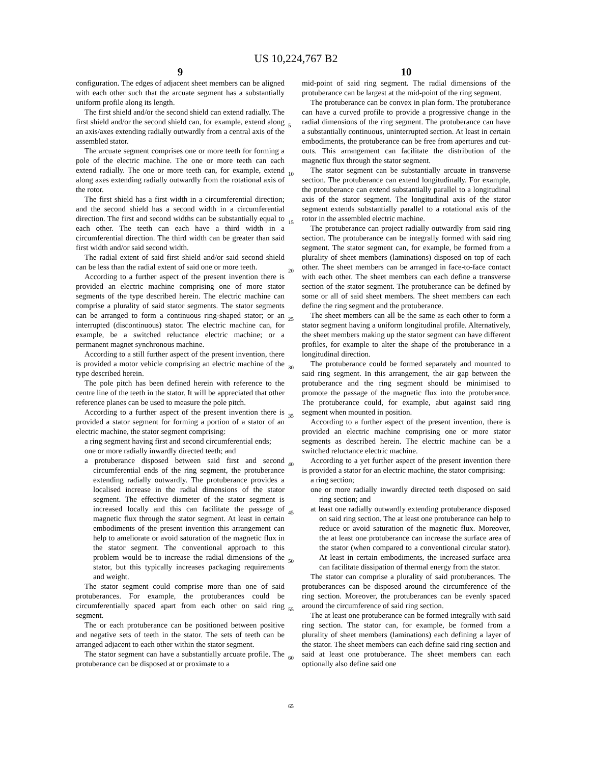US 10,224,767 B2
9
configuration. The edges of adjacent sheet members can be aligned with each other such that the arcuate segment has a substantially uniform profile along its length.
The first shield and/or the second shield can extend radially. The first shield and/or the second shield can, for example, extend along an axis/axes extending radially outwardly from a central axis of the assembled stator.
The arcuate segment comprises one or more teeth for forming a pole of the electric machine. The one or more teeth can each extend radially. The one or more teeth can, for example, extend along axes extending radially outwardly from the rotational axis of the rotor.
The first shield has a first width in a circumferential direction; and the second shield has a second width in a circumferential direction. The first and second widths can be substantially equal to each other. The teeth can each have a third width in a circumferential direction. The third width can be greater than said first width and/or said second width.
The radial extent of said first shield and/or said second shield can be less than the radial extent of said one or more teeth.
According to a further aspect of the present invention there is provided an electric machine comprising one of more stator segments of the type described herein. The electric machine can comprise a plurality of said stator segments. The stator segments can be arranged to form a continuous ring-shaped stator; or an interrupted (discontinuous) stator. The electric machine can, for example, be a switched reluctance electric machine; or a permanent magnet synchronous machine.
According to a still further aspect of the present invention, there is provided a motor vehicle comprising an electric machine of the type described herein.
The pole pitch has been defined herein with reference to the centre line of the teeth in the stator. It will be appreciated that other reference planes can be used to measure the pole pitch.
According to a further aspect of the present invention there is provided a stator segment for forming a portion of a stator of an electric machine, the stator segment comprising:
a ring segment having first and second circumferential ends;
one or more radially inwardly directed teeth; and
a protuberance disposed between said first and second circumferential ends of the ring segment, the protuberance extending radially outwardly. The protuberance provides a localised increase in the radial dimensions of the stator segment. The effective diameter of the stator segment is increased locally and this can facilitate the passage of magnetic flux through the stator segment. At least in certain embodiments of the present invention this arrangement can help to ameliorate or avoid saturation of the magnetic flux in the stator segment. The conventional approach to this problem would be to increase the radial dimensions of the stator, but this typically increases packaging requirements and weight.
The stator segment could comprise more than one of said protuberances. For example, the protuberances could be circumferentially spaced apart from each other on said ring segment.
The or each protuberance can be positioned between positive and negative sets of teeth in the stator. The sets of teeth can be arranged adjacent to each other within the stator segment.
The stator segment can have a substantially arcuate profile. The protuberance can be disposed at or proximate to a
10
mid-point of said ring segment. The radial dimensions of the protuberance can be largest at the mid-point of the ring segment.
The protuberance can be convex in plan form. The protuberance can have a curved profile to provide a progressive change in the radial dimensions of the ring segment. The protuberance can have a substantially continuous, uninterrupted section. At least in certain embodiments, the protuberance can be free from apertures and cut-outs. This arrangement can facilitate the distribution of the magnetic flux through the stator segment.
The stator segment can be substantially arcuate in transverse section. The protuberance can extend longitudinally. For example, the protuberance can extend substantially parallel to a longitudinal axis of the stator segment. The longitudinal axis of the stator segment extends substantially parallel to a rotational axis of the rotor in the assembled electric machine.
The protuberance can project radially outwardly from said ring section. The protuberance can be integrally formed with said ring segment. The stator segment can, for example, be formed from a plurality of sheet members (laminations) disposed on top of each other. The sheet members can be arranged in face-to-face contact with each other. The sheet members can each define a transverse section of the stator segment. The protuberance can be defined by some or all of said sheet members. The sheet members can each define the ring segment and the protuberance.
The sheet members can all be the same as each other to form a stator segment having a uniform longitudinal profile. Alternatively, the sheet members making up the stator segment can have different profiles, for example to alter the shape of the protuberance in a longitudinal direction.
The protuberance could be formed separately and mounted to said ring segment. In this arrangement, the air gap between the protuberance and the ring segment should be minimised to promote the passage of the magnetic flux into the protuberance. The protuberance could, for example, abut against said ring segment when mounted in position.
According to a further aspect of the present invention, there is provided an electric machine comprising one or more stator segments as described herein. The electric machine can be a switched reluctance electric machine.
According to a yet further aspect of the present invention there is provided a stator for an electric machine, the stator comprising:
a ring section;
one or more radially inwardly directed teeth disposed on said ring section; and
at least one radially outwardly extending protuberance disposed on said ring section. The at least one protuberance can help to reduce or avoid saturation of the magnetic flux. Moreover, the at least one protuberance can increase the surface area of the stator (when compared to a conventional circular stator). At least in certain embodiments, the increased surface area can facilitate dissipation of thermal energy from the stator.
The stator can comprise a plurality of said protuberances. The protuberances can be disposed around the circumference of the ring section. Moreover, the protuberances can be evenly spaced around the circumference of said ring section.
The at least one protuberance can be formed integrally with said ring section. The stator can, for example, be formed from a plurality of sheet members (laminations) each defining a layer of the stator. The sheet members can each define said ring section and said at least one protuberance. The sheet members can each optionally also define said one
5
10
15
20
25
30
35
40
45
50
55
60
65